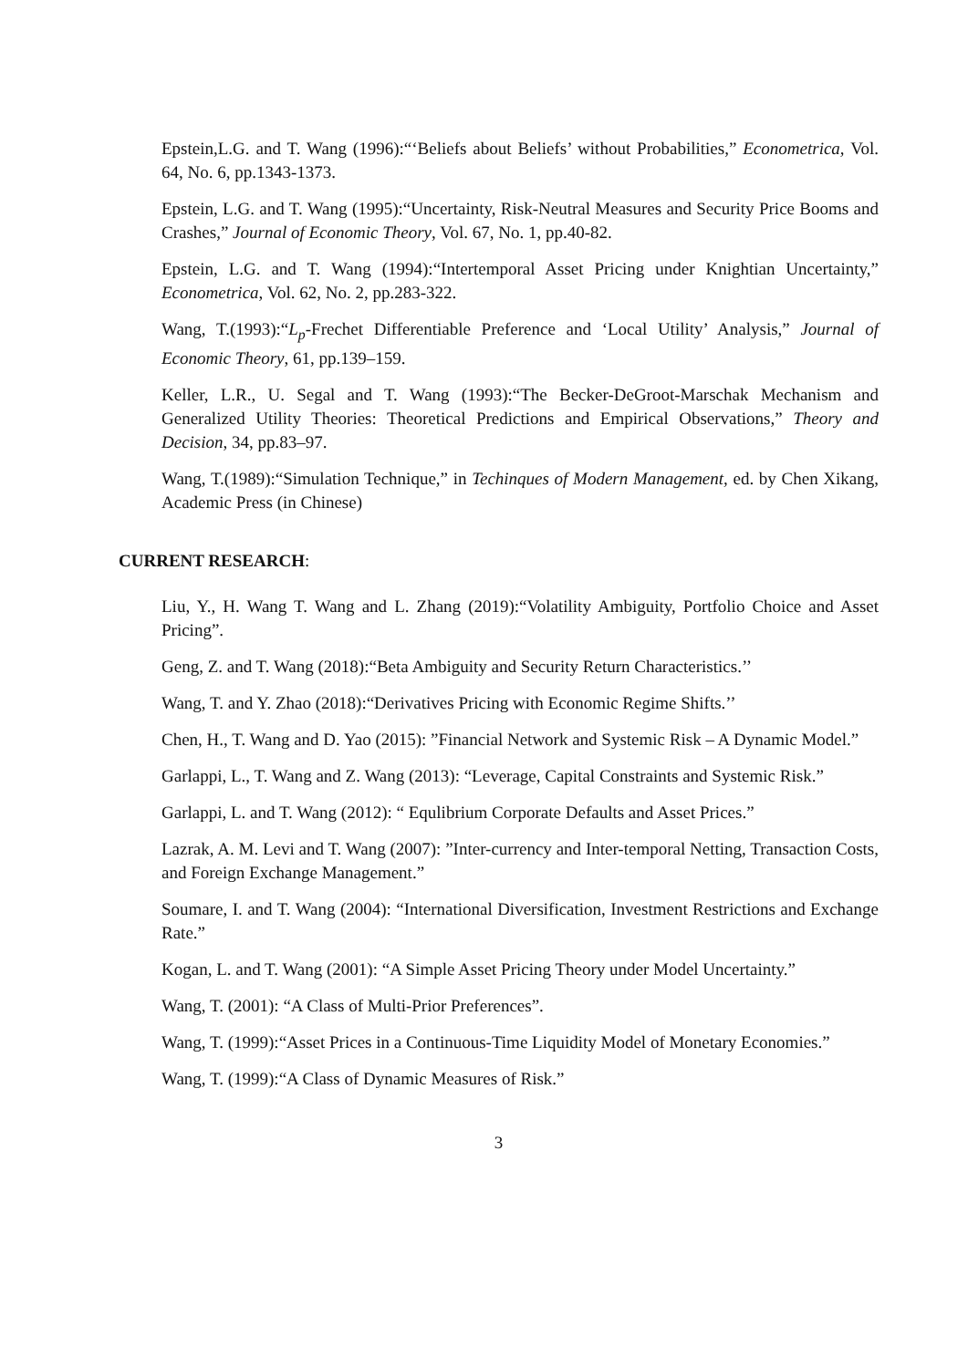Epstein,L.G. and T. Wang (1996):“‘Beliefs about Beliefs’ without Probabilities,” Econometrica, Vol. 64, No. 6, pp.1343-1373.
Epstein, L.G. and T. Wang (1995):“Uncertainty, Risk-Neutral Measures and Security Price Booms and Crashes,” Journal of Economic Theory, Vol. 67, No. 1, pp.40-82.
Epstein, L.G. and T. Wang (1994):“Intertemporal Asset Pricing under Knightian Uncertainty,” Econometrica, Vol. 62, No. 2, pp.283-322.
Wang, T.(1993):“L<sub>p</sub>-Frechet Differentiable Preference and ‘Local Utility’ Analysis,” Journal of Economic Theory, 61, pp.139–159.
Keller, L.R., U. Segal and T. Wang (1993):“The Becker-DeGroot-Marschak Mechanism and Generalized Utility Theories: Theoretical Predictions and Empirical Observations,” Theory and Decision, 34, pp.83–97.
Wang, T.(1989):“Simulation Technique,” in Techinques of Modern Management, ed. by Chen Xikang, Academic Press (in Chinese)
CURRENT RESEARCH:
Liu, Y., H. Wang T. Wang and L. Zhang (2019):“Volatility Ambiguity, Portfolio Choice and Asset Pricing”.
Geng, Z. and T. Wang (2018):“Beta Ambiguity and Security Return Characteristics.’’
Wang, T. and Y. Zhao (2018):“Derivatives Pricing with Economic Regime Shifts.’’
Chen, H., T. Wang and D. Yao (2015): ”Financial Network and Systemic Risk – A Dynamic Model.”
Garlappi, L., T. Wang and Z. Wang (2013): “Leverage, Capital Constraints and Systemic Risk.”
Garlappi, L. and T. Wang (2012): “ Equlibrium Corporate Defaults and Asset Prices.”
Lazrak, A. M. Levi and T. Wang (2007): ”Inter-currency and Inter-temporal Netting, Transaction Costs, and Foreign Exchange Management.”
Soumare, I. and T. Wang (2004): “International Diversification, Investment Restrictions and Exchange Rate.”
Kogan, L. and T. Wang (2001): “A Simple Asset Pricing Theory under Model Uncertainty.”
Wang, T. (2001): “A Class of Multi-Prior Preferences”.
Wang, T. (1999):“Asset Prices in a Continuous-Time Liquidity Model of Monetary Economies.”
Wang, T. (1999):“A Class of Dynamic Measures of Risk.”
3